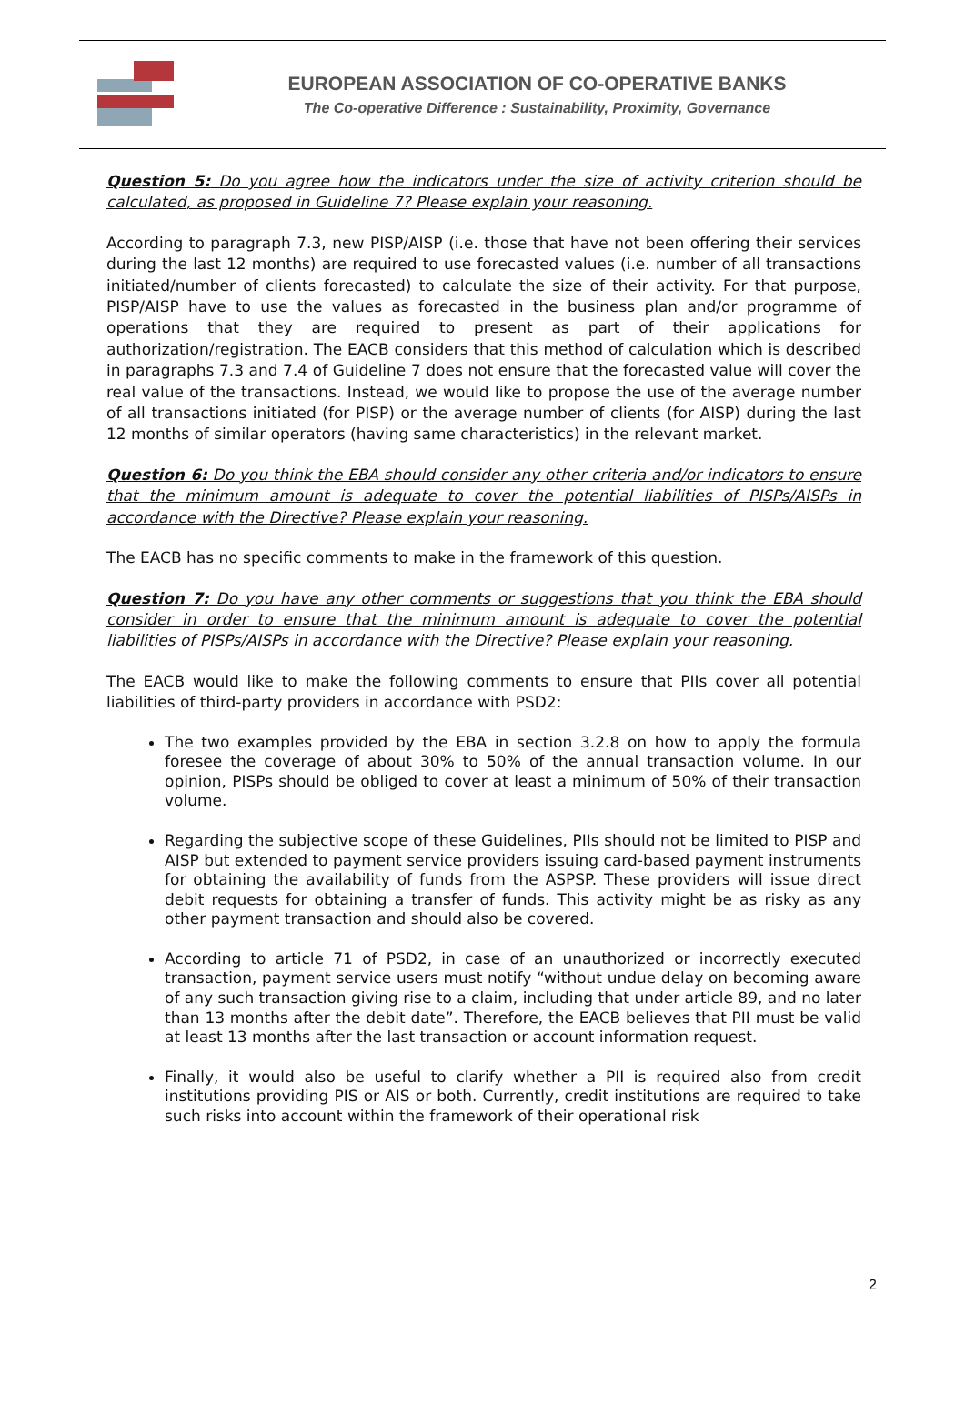EUROPEAN ASSOCIATION OF CO-OPERATIVE BANKS
The Co-operative Difference : Sustainability, Proximity, Governance
Question 5: Do you agree how the indicators under the size of activity criterion should be calculated, as proposed in Guideline 7? Please explain your reasoning.
According to paragraph 7.3, new PISP/AISP (i.e. those that have not been offering their services during the last 12 months) are required to use forecasted values (i.e. number of all transactions initiated/number of clients forecasted) to calculate the size of their activity. For that purpose, PISP/AISP have to use the values as forecasted in the business plan and/or programme of operations that they are required to present as part of their applications for authorization/registration. The EACB considers that this method of calculation which is described in paragraphs 7.3 and 7.4 of Guideline 7 does not ensure that the forecasted value will cover the real value of the transactions. Instead, we would like to propose the use of the average number of all transactions initiated (for PISP) or the average number of clients (for AISP) during the last 12 months of similar operators (having same characteristics) in the relevant market.
Question 6: Do you think the EBA should consider any other criteria and/or indicators to ensure that the minimum amount is adequate to cover the potential liabilities of PISPs/AISPs in accordance with the Directive? Please explain your reasoning.
The EACB has no specific comments to make in the framework of this question.
Question 7: Do you have any other comments or suggestions that you think the EBA should consider in order to ensure that the minimum amount is adequate to cover the potential liabilities of PISPs/AISPs in accordance with the Directive? Please explain your reasoning.
The EACB would like to make the following comments to ensure that PIIs cover all potential liabilities of third-party providers in accordance with PSD2:
The two examples provided by the EBA in section 3.2.8 on how to apply the formula foresee the coverage of about 30% to 50% of the annual transaction volume. In our opinion, PISPs should be obliged to cover at least a minimum of 50% of their transaction volume.
Regarding the subjective scope of these Guidelines, PIIs should not be limited to PISP and AISP but extended to payment service providers issuing card-based payment instruments for obtaining the availability of funds from the ASPSP. These providers will issue direct debit requests for obtaining a transfer of funds. This activity might be as risky as any other payment transaction and should also be covered.
According to article 71 of PSD2, in case of an unauthorized or incorrectly executed transaction, payment service users must notify “without undue delay on becoming aware of any such transaction giving rise to a claim, including that under article 89, and no later than 13 months after the debit date”. Therefore, the EACB believes that PII must be valid at least 13 months after the last transaction or account information request.
Finally, it would also be useful to clarify whether a PII is required also from credit institutions providing PIS or AIS or both. Currently, credit institutions are required to take such risks into account within the framework of their operational risk
2